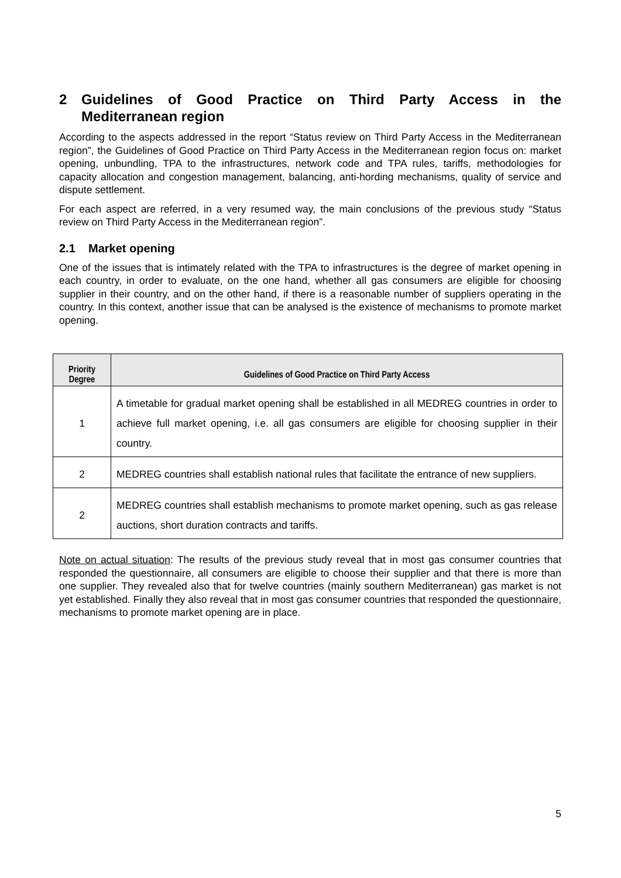2 Guidelines of Good Practice on Third Party Access in the Mediterranean region
According to the aspects addressed in the report “Status review on Third Party Access in the Mediterranean region”, the Guidelines of Good Practice on Third Party Access in the Mediterranean region focus on: market opening, unbundling, TPA to the infrastructures, network code and TPA rules, tariffs, methodologies for capacity allocation and congestion management, balancing, anti-hording mechanisms, quality of service and dispute settlement.
For each aspect are referred, in a very resumed way, the main conclusions of the previous study “Status review on Third Party Access in the Mediterranean region”.
2.1 Market opening
One of the issues that is intimately related with the TPA to infrastructures is the degree of market opening in each country, in order to evaluate, on the one hand, whether all gas consumers are eligible for choosing supplier in their country, and on the other hand, if there is a reasonable number of suppliers operating in the country. In this context, another issue that can be analysed is the existence of mechanisms to promote market opening.
| Priority Degree | Guidelines of Good Practice on Third Party Access |
| --- | --- |
| 1 | A timetable for gradual market opening shall be established in all MEDREG countries in order to achieve full market opening, i.e. all gas consumers are eligible for choosing supplier in their country. |
| 2 | MEDREG countries shall establish national rules that facilitate the entrance of new suppliers. |
| 2 | MEDREG countries shall establish mechanisms to promote market opening, such as gas release auctions, short duration contracts and tariffs. |
Note on actual situation: The results of the previous study reveal that in most gas consumer countries that responded the questionnaire, all consumers are eligible to choose their supplier and that there is more than one supplier. They revealed also that for twelve countries (mainly southern Mediterranean) gas market is not yet established. Finally they also reveal that in most gas consumer countries that responded the questionnaire, mechanisms to promote market opening are in place.
5